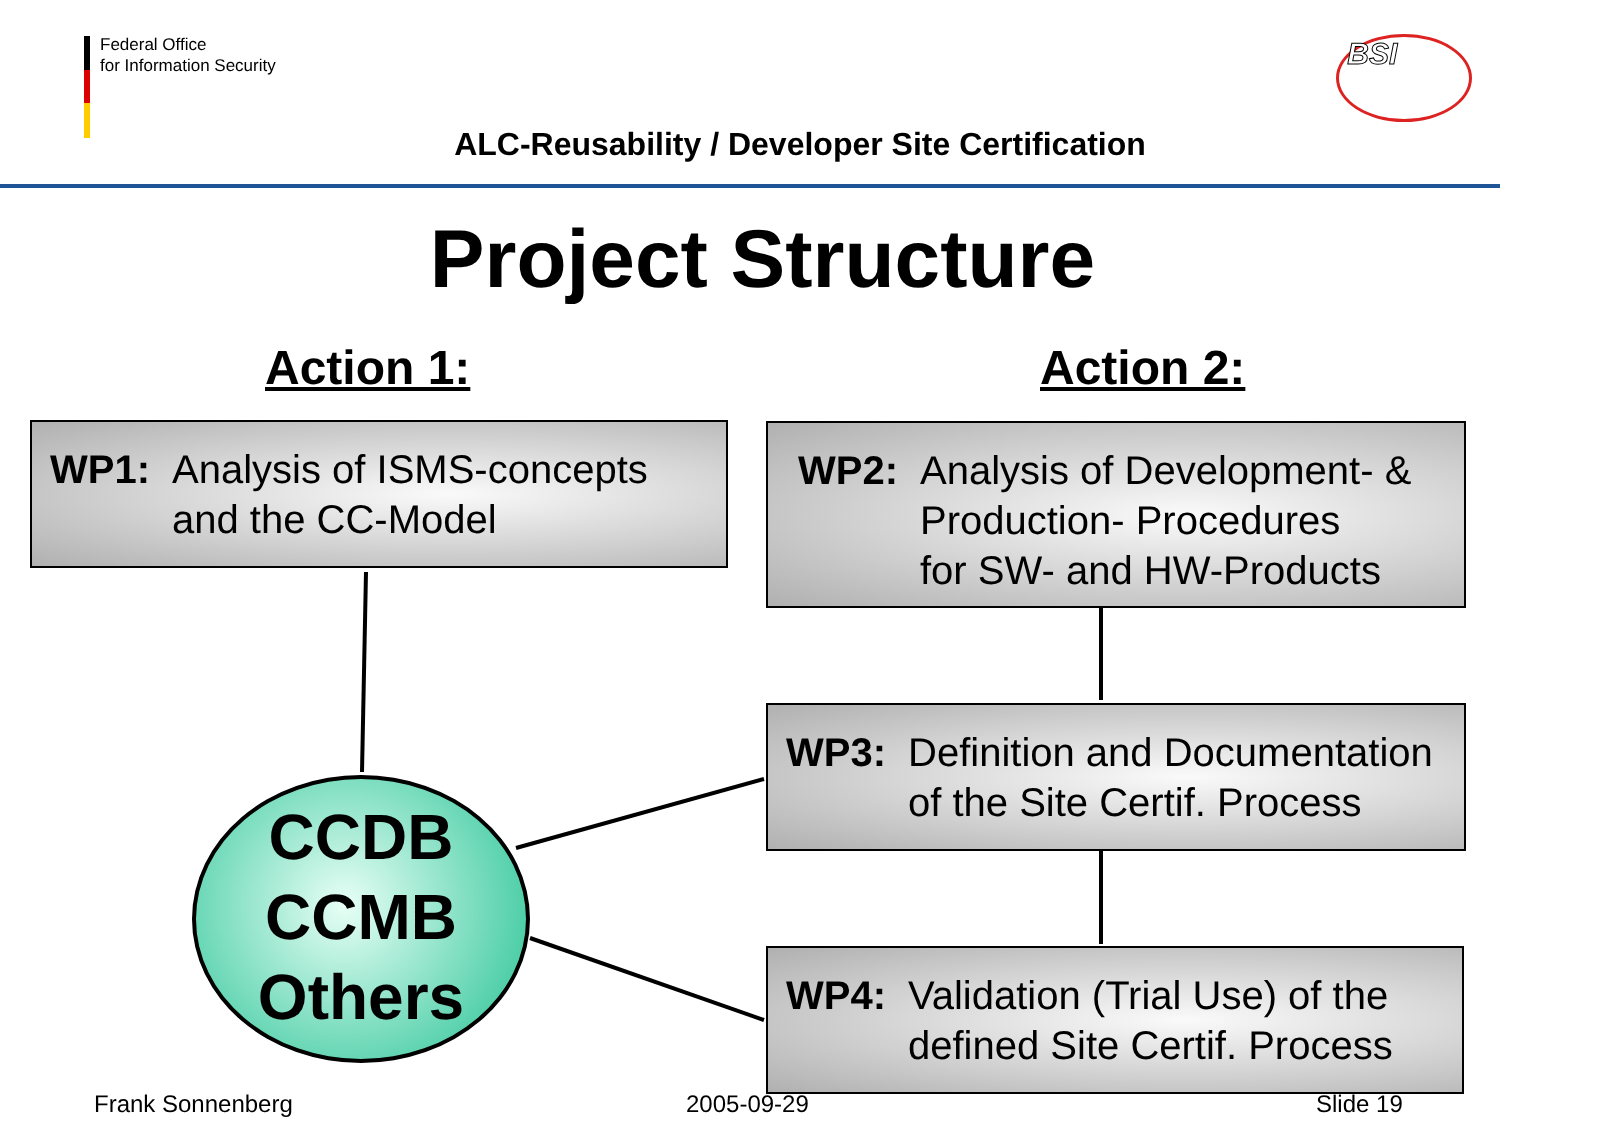Federal Office
for Information Security
BSI
ALC-Reusability / Developer Site Certification
Project Structure
Action 1: Action 2:
WP1: Analysis of ISMS-concepts
and the CC-Model
WP2: Analysis of Development- &
Production- Procedures
for SW- and HW-Products
WP3: Definition and Documentation
of the Site Certif. Process
WP4: Validation (Trial Use) of the
defined Site Certif. Process
CCDB
CCMB
Others
Frank Sonnenberg 2005-09-29 Slide 19